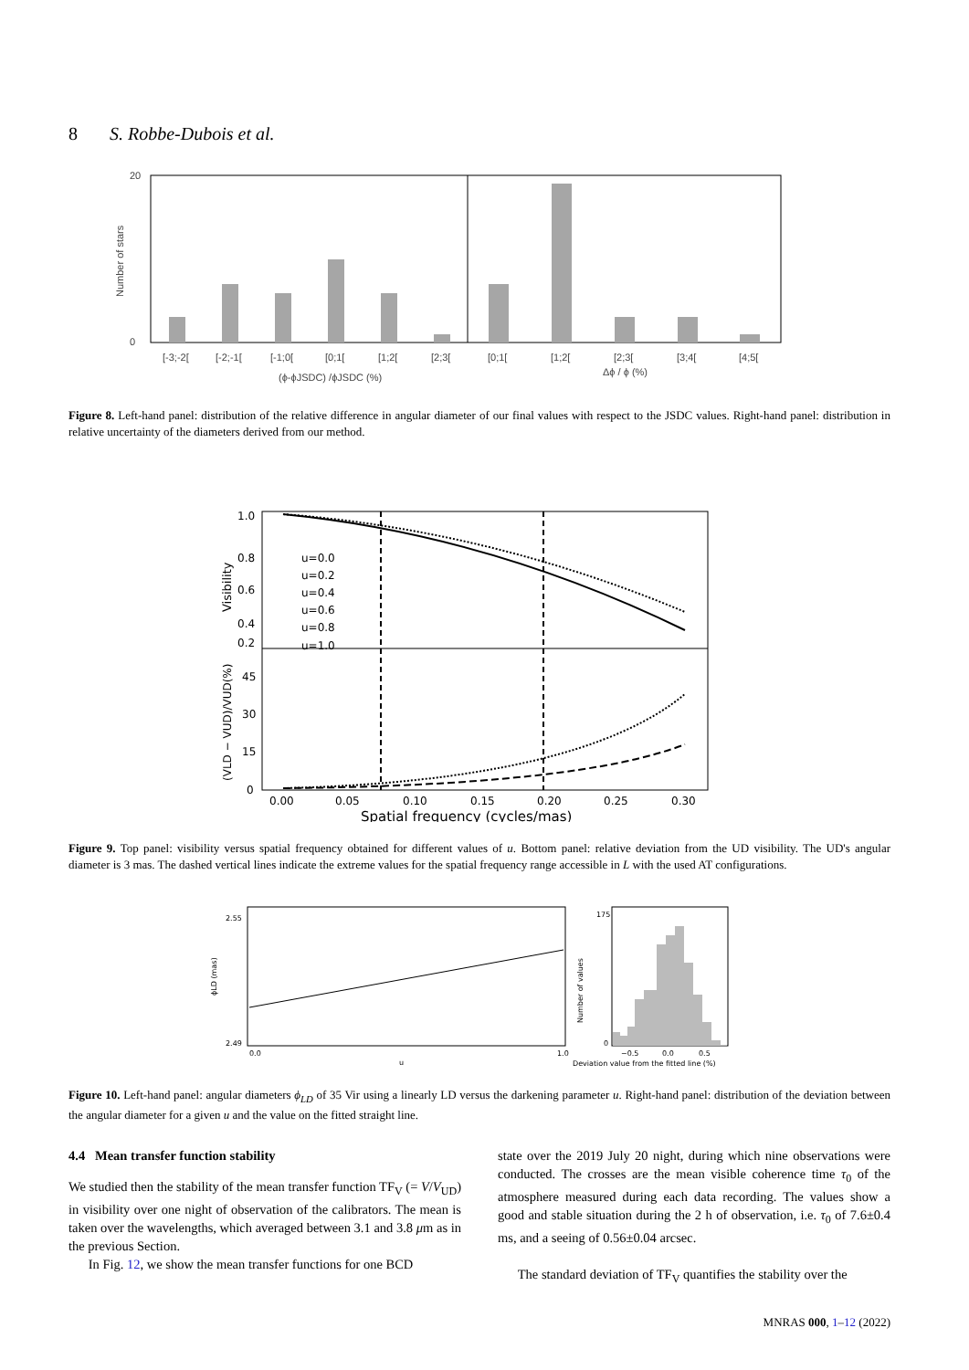8 S. Robbe-Dubois et al.
0
20
[-3;-2[
[-2;-1[
[-1;0[
[0;1[
[1;2[
[2;3[
[0;1[
[1;2[
[2;3[
[3;4[
[4;5[
(ϕ-ϕJSDC) /ϕJSDC (%)
Δϕ / ϕ (%)
Number of stars
Figure 8. Left-hand panel: distribution of the relative difference in angular diameter of our final values with respect to the JSDC values. Right-hand panel: distribution in relative uncertainty of the diameters derived from our method.
1.0
0.8
0.6
0.4
0.2
u=0.0
u=0.2
u=0.4
u=0.6
u=0.8
u=1.0
45
30
15
0
0.00
0.05
0.10
0.15
0.20
0.25
0.30
Spatial frequency (cycles/mas)
Visibility
(VLD − VUD)/VUD(%)
Figure 9. Top panel: visibility versus spatial frequency obtained for different values of u. Bottom panel: relative deviation from the UD visibility. The UD's angular diameter is 3 mas. The dashed vertical lines indicate the extreme values for the spatial frequency range accessible in L with the used AT configurations.
2.55
2.49
0.0
1.0
u
175
0
−0.5
0.0
0.5
Deviation value from the fitted line (%)
ϕLD (mas)
Number of values
Figure 10. Left-hand panel: angular diameters ϕ<sub>LD</sub> of 35 Vir using a linearly LD versus the darkening parameter u. Right-hand panel: distribution of the deviation between the angular diameter for a given u and the value on the fitted straight line.
4.4 Mean transfer function stability
We studied then the stability of the mean transfer function TF<sub>V</sub> (= V/V<sub>UD</sub>) in visibility over one night of observation of the calibrators. The mean is taken over the wavelengths, which averaged between 3.1 and 3.8 μm as in the previous Section.
In Fig. 12, we show the mean transfer functions for one BCD
state over the 2019 July 20 night, during which nine observations were conducted. The crosses are the mean visible coherence time τ<sub>0</sub> of the atmosphere measured during each data recording. The values show a good and stable situation during the 2 h of observation, i.e. τ<sub>0</sub> of 7.6±0.4 ms, and a seeing of 0.56±0.04 arcsec.
The standard deviation of TF<sub>V</sub> quantifies the stability over the
MNRAS 000, 1–12 (2022)